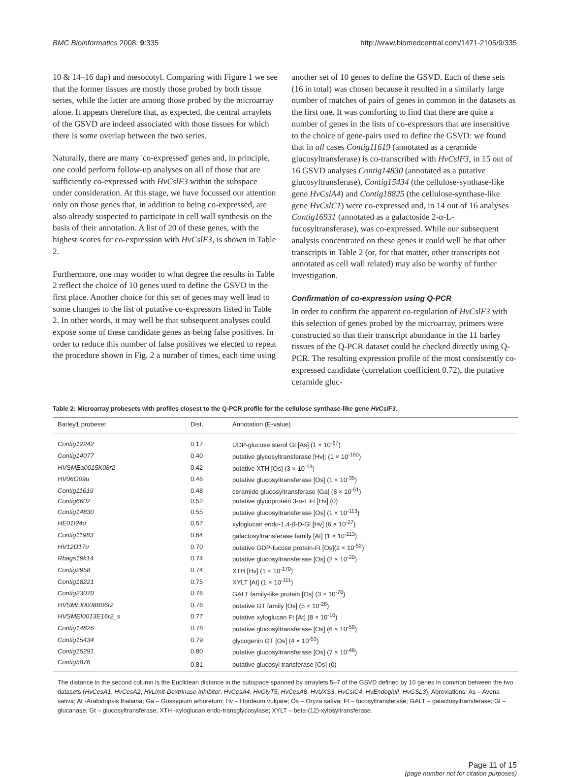BMC Bioinformatics 2008, 9:335 http://www.biomedcentral.com/1471-2105/9/335
10 & 14–16 dap) and mesocotyl. Comparing with Figure 1 we see that the former tissues are mostly those probed by both tissue series, while the latter are among those probed by the microarray alone. It appears therefore that, as expected, the central arraylets of the GSVD are indeed associated with those tissues for which there is some overlap between the two series.
Naturally, there are many 'co-expressed' genes and, in principle, one could perform follow-up analyses on all of those that are sufficiently co-expressed with HvCslF3 within the subspace under consideration. At this stage, we have focussed our attention only on those genes that, in addition to being co-expressed, are also already suspected to participate in cell wall synthesis on the basis of their annotation. A list of 20 of these genes, with the highest scores for co-expression with HvCslF3, is shown in Table 2.
Furthermore, one may wonder to what degree the results in Table 2 reflect the choice of 10 genes used to define the GSVD in the first place. Another choice for this set of genes may well lead to some changes to the list of putative co-expressors listed in Table 2. In other words, it may well be that subsequent analyses could expose some of these candidate genes as being false positives. In order to reduce this number of false positives we elected to repeat the procedure shown in Fig. 2 a number of times, each time using
another set of 10 genes to define the GSVD. Each of these sets (16 in total) was chosen because it resulted in a similarly large number of matches of pairs of genes in common in the datasets as the first one. It was comforting to find that there are quite a number of genes in the lists of co-expressors that are insensitive to the choice of gene-pairs used to define the GSVD: we found that in all cases Contig11619 (annotated as a ceramide glucosyltransferase) is co-transcribed with HvCslF3, in 15 out of 16 GSVD analyses Contig14830 (annotated as a putative glucosyltransferase), Contig15434 (the cellulose-synthase-like gene HvCslA4) and Contig18825 (the cellulose-synthase-like gene HvCslC1) were co-expressed and, in 14 out of 16 analyses Contig16931 (annotated as a galactoside 2-α-L-fucosyltransferase), was co-expressed. While our subsequent analysis concentrated on these genes it could well be that other transcripts in Table 2 (or, for that matter, other transcripts not annotated as cell wall related) may also be worthy of further investigation.
Confirmation of co-expression using Q-PCR
In order to confirm the apparent co-regulation of HvCslF3 with this selection of genes probed by the microarray, primers were constructed so that their transcript abundance in the 11 barley tissues of the Q-PCR dataset could be checked directly using Q-PCR. The resulting expression profile of the most consistently co-expressed candidate (correlation coefficient 0.72), the putative ceramide gluc-
Table 2: Microarray probesets with profiles closest to the Q-PCR profile for the cellulose synthase-like gene HvCslF3.
| Barley1 probeset | Dist. | Annotation (E-value) |
| --- | --- | --- |
| Contig12242 | 0.17 | UDP-glucose:sterol Gt [As] (1 × 10<sup>-67</sup>) |
| Contig14077 | 0.40 | putative glycosyltransferase [Hv]; (1 × 10<sup>-160</sup>) |
| HVSMEa0015K08r2 | 0.42 | putative XTH [Os] (3 × 10<sup>-13</sup>) |
| HV06O09u | 0.46 | putative glucosyltransferase [Os] (1 × 10<sup>-35</sup>) |
| Contig11619 | 0.48 | ceramide glucosyltransferase [Ga] (8 × 10<sup>-51</sup>) |
| Contig6602 | 0.52 | putative glycoprotein 3- α -L Ft [Hv] (0) |
| Contig14830 | 0.55 | putative glucosyltransferase [Os] (1 × 10<sup>-113</sup>) |
| HE01I24u | 0.57 | xyloglucan endo-1,4- β -D-Gl [Hv] (6 × 10<sup>-27</sup>) |
| Contig11983 | 0.64 | galactosyltransferase family [At] (1 × 10<sup>-113</sup>) |
| HV12D17u | 0.70 | putative GDP-fucose protein-Ft [Os](2 × 10<sup>-52</sup>) |
| Rbags19k14 | 0.74 | putative glucosyltransferase [Os] (2 × 10<sup>-20</sup>) |
| Contig2958 | 0.74 | XTH [Hv] (1 × 10<sup>-170</sup>) |
| Contig18221 | 0.75 | XYLT [At] (1 × 10<sup>-111</sup>) |
| Contig23070 | 0.76 | GALT family-like protein [Os] (3 × 10<sup>-70</sup>) |
| HVSMEI0008B06r2 | 0.76 | putative GT family [Os] (5 × 10<sup>-28</sup>) |
| HVSMEI0013E16r2_s | 0.77 | putative xyloglucan Ft [At] (8 × 10<sup>-10</sup>) |
| Contig14826 | 0.78 | putative glucosyltransferase [Os] (6 × 10<sup>-58</sup>) |
| Contig15434 | 0.79 | glycogenin GT [Os] (4 × 10<sup>-53</sup>) |
| Contig15291 | 0.80 | putative glucosyltransferase [Os] (7 × 10<sup>-48</sup>) |
| Contig5876 | 0.81 | putative glucosyl transferase [Os] (0) |
The distance in the second column is the Euclidean distance in the subspace spanned by arraylets 5–7 of the GSVD defined by 10 genes in common between the two datasets (HvCesA1, HvCesA2, HvLimit-Dextrinase Inhibitor, HvCesA4, HvGlyT5, HvCesA8, HvUXS3, HvCslC4, HvEndoglulI, HvGSL3). Abreviations: As – Avena sativa; At -Arabidopsis thaliana; Ga – Gossypium arboretum; Hv – Hordeum vulgare; Os – Oryza sativa; Ft – fucosyltransferase; GALT – galactosyltransferase; Gl – glucanase; Gt – glucosyltransferase; XTH -xyloglucan endo-transglycosylase; XYLT – beta-(12)-xylosyltransferase.
Page 11 of 15
(page number not for citation purposes)